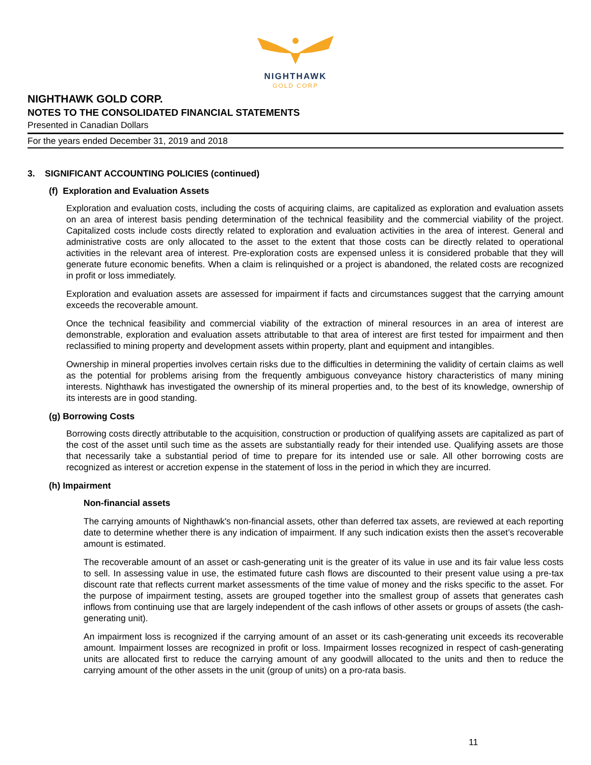NIGHTHAWK
GOLD CORP
NIGHTHAWK GOLD CORP.
NOTES TO THE CONSOLIDATED FINANCIAL STATEMENTS
Presented in Canadian Dollars
For the years ended December 31, 2019 and 2018
3. SIGNIFICANT ACCOUNTING POLICIES (continued)
(f) Exploration and Evaluation Assets
Exploration and evaluation costs, including the costs of acquiring claims, are capitalized as exploration and evaluation assets on an area of interest basis pending determination of the technical feasibility and the commercial viability of the project. Capitalized costs include costs directly related to exploration and evaluation activities in the area of interest. General and administrative costs are only allocated to the asset to the extent that those costs can be directly related to operational activities in the relevant area of interest. Pre-exploration costs are expensed unless it is considered probable that they will generate future economic benefits. When a claim is relinquished or a project is abandoned, the related costs are recognized in profit or loss immediately.
Exploration and evaluation assets are assessed for impairment if facts and circumstances suggest that the carrying amount exceeds the recoverable amount.
Once the technical feasibility and commercial viability of the extraction of mineral resources in an area of interest are demonstrable, exploration and evaluation assets attributable to that area of interest are first tested for impairment and then reclassified to mining property and development assets within property, plant and equipment and intangibles.
Ownership in mineral properties involves certain risks due to the difficulties in determining the validity of certain claims as well as the potential for problems arising from the frequently ambiguous conveyance history characteristics of many mining interests. Nighthawk has investigated the ownership of its mineral properties and, to the best of its knowledge, ownership of its interests are in good standing.
(g) Borrowing Costs
Borrowing costs directly attributable to the acquisition, construction or production of qualifying assets are capitalized as part of the cost of the asset until such time as the assets are substantially ready for their intended use. Qualifying assets are those that necessarily take a substantial period of time to prepare for its intended use or sale. All other borrowing costs are recognized as interest or accretion expense in the statement of loss in the period in which they are incurred.
(h) Impairment
Non-financial assets
The carrying amounts of Nighthawk's non-financial assets, other than deferred tax assets, are reviewed at each reporting date to determine whether there is any indication of impairment. If any such indication exists then the asset’s recoverable amount is estimated.
The recoverable amount of an asset or cash-generating unit is the greater of its value in use and its fair value less costs to sell. In assessing value in use, the estimated future cash flows are discounted to their present value using a pre-tax discount rate that reflects current market assessments of the time value of money and the risks specific to the asset. For the purpose of impairment testing, assets are grouped together into the smallest group of assets that generates cash inflows from continuing use that are largely independent of the cash inflows of other assets or groups of assets (the cash-generating unit).
An impairment loss is recognized if the carrying amount of an asset or its cash-generating unit exceeds its recoverable amount. Impairment losses are recognized in profit or loss. Impairment losses recognized in respect of cash-generating units are allocated first to reduce the carrying amount of any goodwill allocated to the units and then to reduce the carrying amount of the other assets in the unit (group of units) on a pro-rata basis.
11